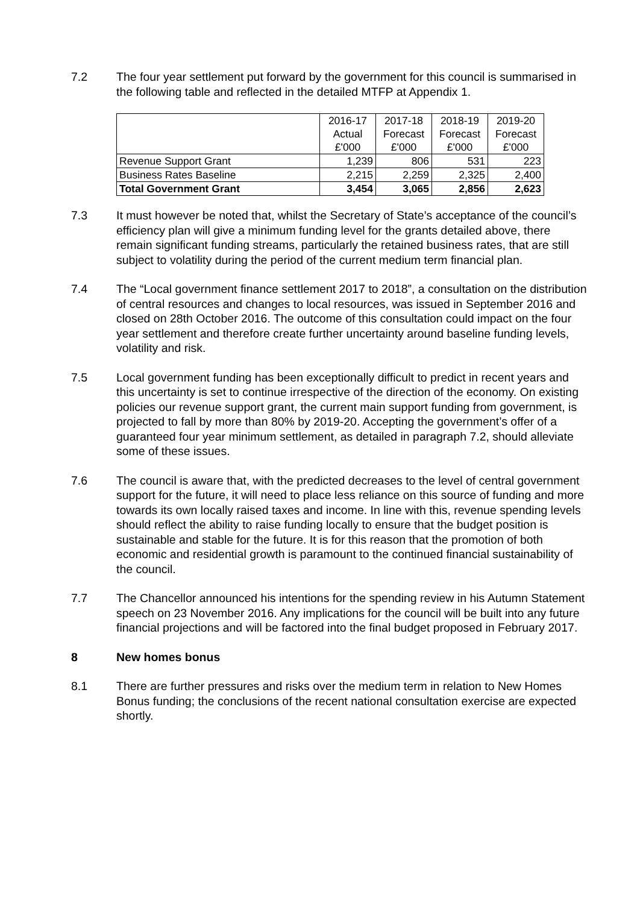7.2 The four year settlement put forward by the government for this council is summarised in the following table and reflected in the detailed MTFP at Appendix 1.
| | 2016-17 | 2017-18 | 2018-19 | 2019-20 |
| | Actual | Forecast | Forecast | Forecast |
| | £'000 | £'000 | £'000 | £'000 |
| Revenue Support Grant | 1,239 | 806 | 531 | 223 |
| Business Rates Baseline | 2,215 | 2,259 | 2,325 | 2,400 |
| Total Government Grant | 3,454 | 3,065 | 2,856 | 2,623 |
7.3 It must however be noted that, whilst the Secretary of State’s acceptance of the council’s efficiency plan will give a minimum funding level for the grants detailed above, there remain significant funding streams, particularly the retained business rates, that are still subject to volatility during the period of the current medium term financial plan.
7.4 The “Local government finance settlement 2017 to 2018”, a consultation on the distribution of central resources and changes to local resources, was issued in September 2016 and closed on 28th October 2016. The outcome of this consultation could impact on the four year settlement and therefore create further uncertainty around baseline funding levels, volatility and risk.
7.5 Local government funding has been exceptionally difficult to predict in recent years and this uncertainty is set to continue irrespective of the direction of the economy. On existing policies our revenue support grant, the current main support funding from government, is projected to fall by more than 80% by 2019-20. Accepting the government’s offer of a guaranteed four year minimum settlement, as detailed in paragraph 7.2, should alleviate some of these issues.
7.6 The council is aware that, with the predicted decreases to the level of central government support for the future, it will need to place less reliance on this source of funding and more towards its own locally raised taxes and income. In line with this, revenue spending levels should reflect the ability to raise funding locally to ensure that the budget position is sustainable and stable for the future. It is for this reason that the promotion of both economic and residential growth is paramount to the continued financial sustainability of the council.
7.7 The Chancellor announced his intentions for the spending review in his Autumn Statement speech on 23 November 2016. Any implications for the council will be built into any future financial projections and will be factored into the final budget proposed in February 2017.
8 New homes bonus
8.1 There are further pressures and risks over the medium term in relation to New Homes Bonus funding; the conclusions of the recent national consultation exercise are expected shortly.